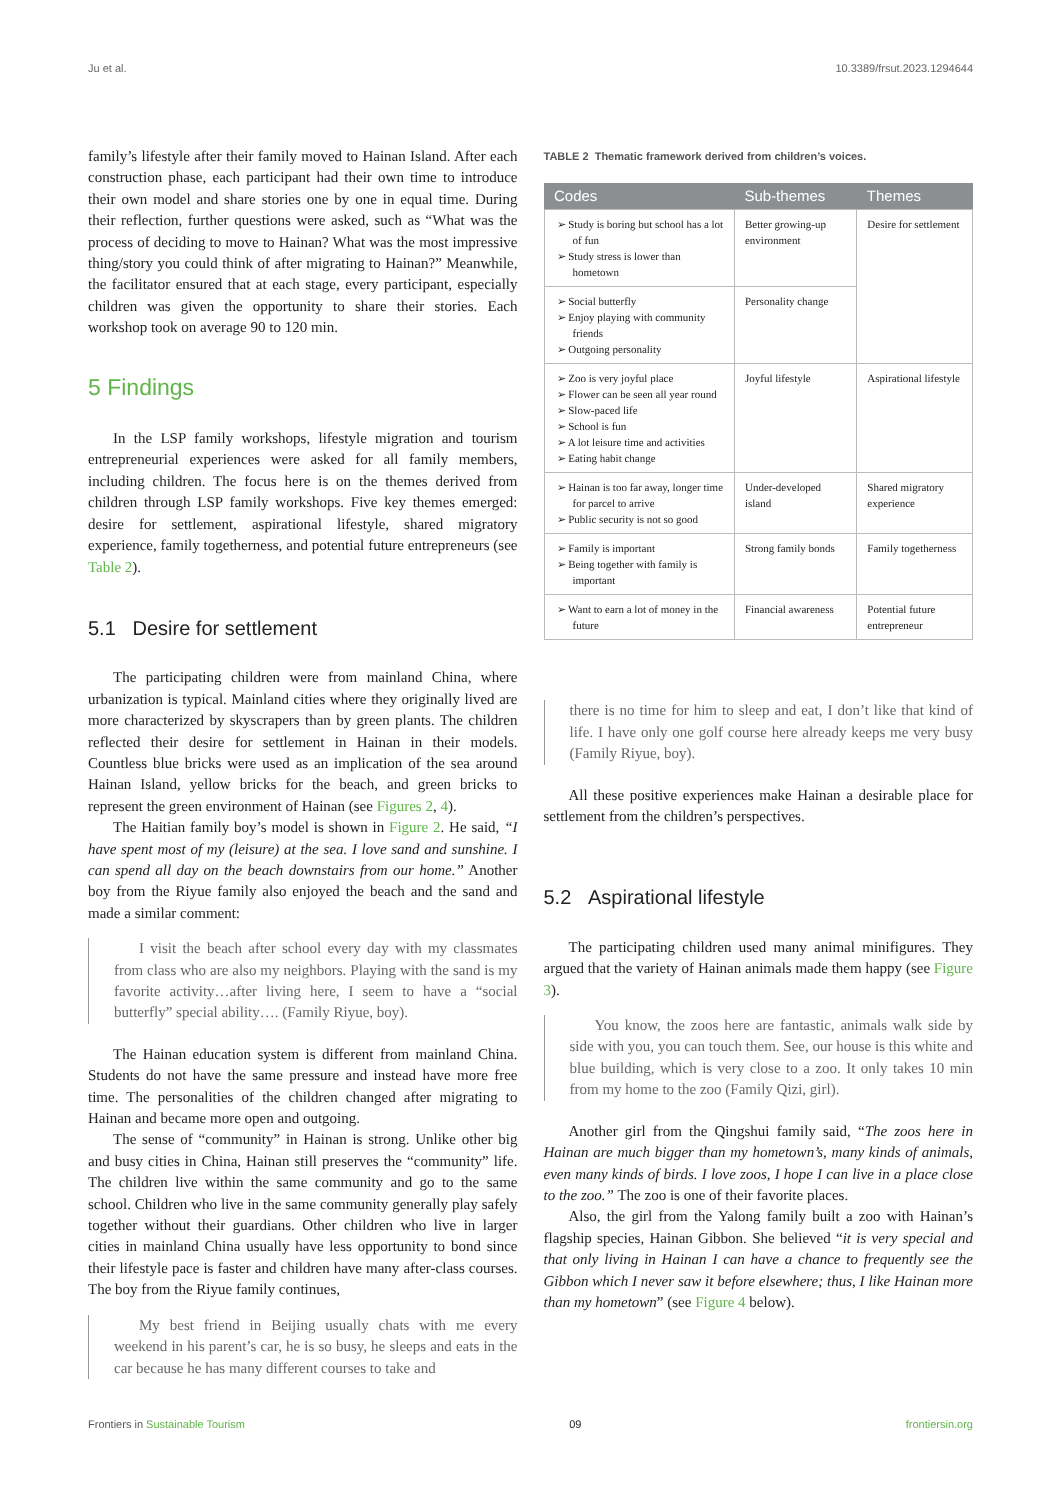Ju et al. 10.3389/frsut.2023.1294644
family’s lifestyle after their family moved to Hainan Island. After each construction phase, each participant had their own time to introduce their own model and share stories one by one in equal time. During their reflection, further questions were asked, such as “What was the process of deciding to move to Hainan? What was the most impressive thing/story you could think of after migrating to Hainan?” Meanwhile, the facilitator ensured that at each stage, every participant, especially children was given the opportunity to share their stories. Each workshop took on average 90 to 120 min.
5 Findings
In the LSP family workshops, lifestyle migration and tourism entrepreneurial experiences were asked for all family members, including children. The focus here is on the themes derived from children through LSP family workshops. Five key themes emerged: desire for settlement, aspirational lifestyle, shared migratory experience, family togetherness, and potential future entrepreneurs (see Table 2).
5.1 Desire for settlement
The participating children were from mainland China, where urbanization is typical. Mainland cities where they originally lived are more characterized by skyscrapers than by green plants. The children reflected their desire for settlement in Hainan in their models. Countless blue bricks were used as an implication of the sea around Hainan Island, yellow bricks for the beach, and green bricks to represent the green environment of Hainan (see Figures 2, 4).
The Haitian family boy’s model is shown in Figure 2. He said, “I have spent most of my (leisure) at the sea. I love sand and sunshine. I can spend all day on the beach downstairs from our home.” Another boy from the Riyue family also enjoyed the beach and the sand and made a similar comment:
I visit the beach after school every day with my classmates from class who are also my neighbors. Playing with the sand is my favorite activity…after living here, I seem to have a “social butterfly” special ability…. (Family Riyue, boy).
The Hainan education system is different from mainland China. Students do not have the same pressure and instead have more free time. The personalities of the children changed after migrating to Hainan and became more open and outgoing.
The sense of “community” in Hainan is strong. Unlike other big and busy cities in China, Hainan still preserves the “community” life. The children live within the same community and go to the same school. Children who live in the same community generally play safely together without their guardians. Other children who live in larger cities in mainland China usually have less opportunity to bond since their lifestyle pace is faster and children have many after-class courses. The boy from the Riyue family continues,
My best friend in Beijing usually chats with me every weekend in his parent’s car, he is so busy, he sleeps and eats in the car because he has many different courses to take and
TABLE 2 Thematic framework derived from children’s voices.
| Codes | Sub-themes | Themes |
| --- | --- | --- |
| ➢ Study is boring but school has a lot of fun ➢ Study stress is lower than hometown | Better growing-up environment | Desire for settlement |
| ➢ Social butterfly ➢ Enjoy playing with community friends ➢ Outgoing personality | Personality change | |
| ➢ Zoo is very joyful place ➢ Flower can be seen all year round ➢ Slow-paced life ➢ School is fun ➢ A lot leisure time and activities ➢ Eating habit change | Joyful lifestyle | Aspirational lifestyle |
| ➢ Hainan is too far away, longer time for parcel to arrive ➢ Public security is not so good | Under-developed island | Shared migratory experience |
| ➢ Family is important ➢ Being together with family is important | Strong family bonds | Family togetherness |
| ➢ Want to earn a lot of money in the future | Financial awareness | Potential future entrepreneur |
there is no time for him to sleep and eat, I don’t like that kind of life. I have only one golf course here already keeps me very busy (Family Riyue, boy).
All these positive experiences make Hainan a desirable place for settlement from the children’s perspectives.
5.2 Aspirational lifestyle
The participating children used many animal minifigures. They argued that the variety of Hainan animals made them happy (see Figure 3).
You know, the zoos here are fantastic, animals walk side by side with you, you can touch them. See, our house is this white and blue building, which is very close to a zoo. It only takes 10 min from my home to the zoo (Family Qizi, girl).
Another girl from the Qingshui family said, “The zoos here in Hainan are much bigger than my hometown’s, many kinds of animals, even many kinds of birds. I love zoos, I hope I can live in a place close to the zoo.” The zoo is one of their favorite places.
Also, the girl from the Yalong family built a zoo with Hainan’s flagship species, Hainan Gibbon. She believed “it is very special and that only living in Hainan I can have a chance to frequently see the Gibbon which I never saw it before elsewhere; thus, I like Hainan more than my hometown” (see Figure 4 below).
Frontiers in Sustainable Tourism 09 frontiersin.org